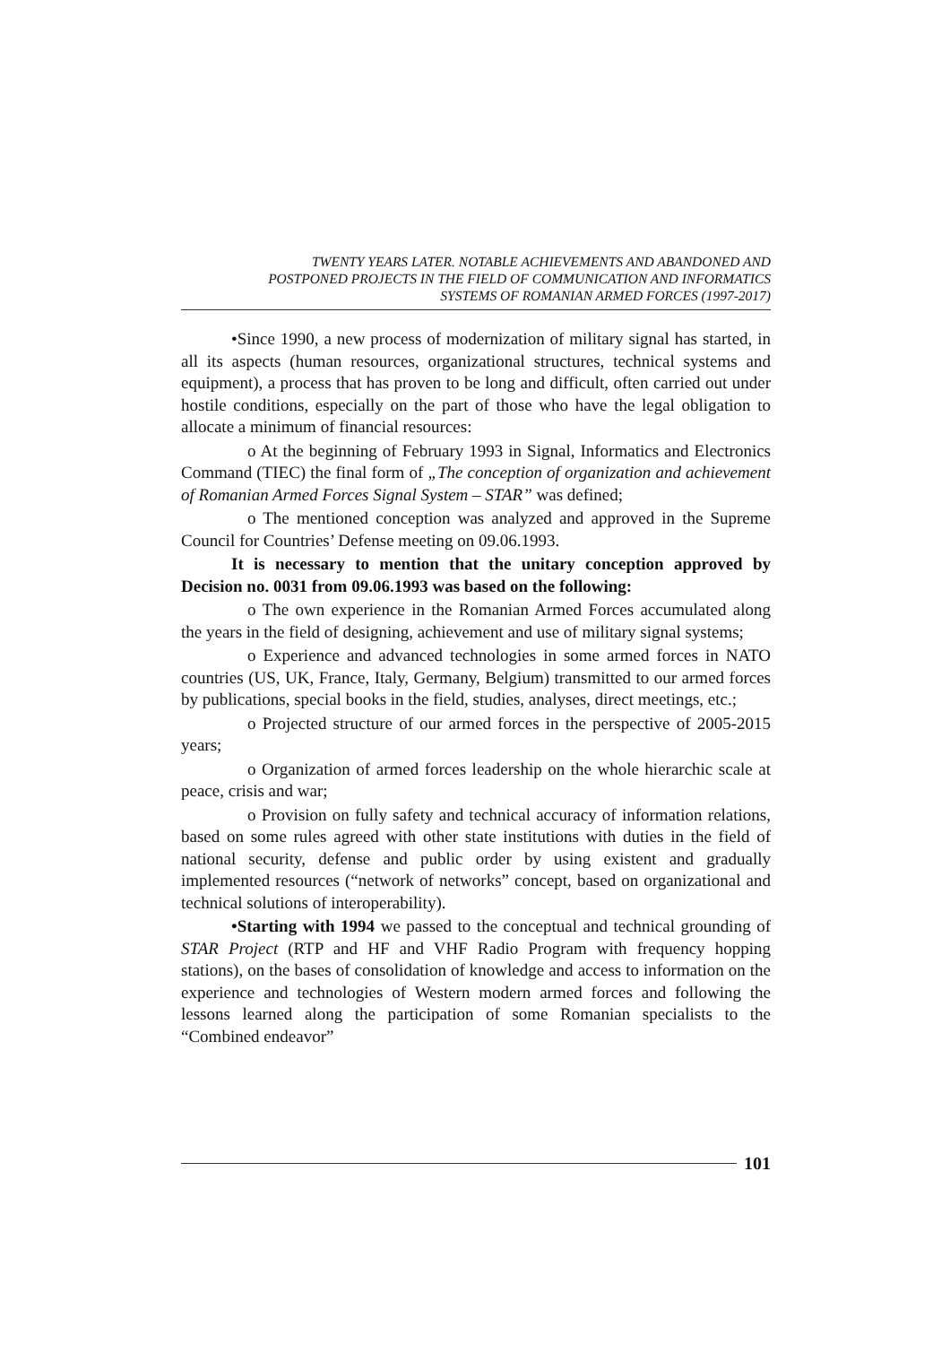TWENTY YEARS LATER. NOTABLE ACHIEVEMENTS AND ABANDONED AND
POSTPONED PROJECTS IN THE FIELD OF COMMUNICATION AND INFORMATICS
SYSTEMS OF ROMANIAN ARMED FORCES (1997-2017)
•Since 1990, a new process of modernization of military signal has started, in all its aspects (human resources, organizational structures, technical systems and equipment), a process that has proven to be long and difficult, often carried out under hostile conditions, especially on the part of those who have the legal obligation to allocate a minimum of financial resources:
o At the beginning of February 1993 in Signal, Informatics and Electronics Command (TIEC) the final form of „The conception of organization and achievement of Romanian Armed Forces Signal System – STAR” was defined;
o The mentioned conception was analyzed and approved in the Supreme Council for Countries’ Defense meeting on 09.06.1993.
It is necessary to mention that the unitary conception approved by Decision no. 0031 from 09.06.1993 was based on the following:
o The own experience in the Romanian Armed Forces accumulated along the years in the field of designing, achievement and use of military signal systems;
o Experience and advanced technologies in some armed forces in NATO countries (US, UK, France, Italy, Germany, Belgium) transmitted to our armed forces by publications, special books in the field, studies, analyses, direct meetings, etc.;
o Projected structure of our armed forces in the perspective of 2005-2015 years;
o Organization of armed forces leadership on the whole hierarchic scale at peace, crisis and war;
o Provision on fully safety and technical accuracy of information relations, based on some rules agreed with other state institutions with duties in the field of national security, defense and public order by using existent and gradually implemented resources (“network of networks” concept, based on organizational and technical solutions of interoperability).
•Starting with 1994 we passed to the conceptual and technical grounding of STAR Project (RTP and HF and VHF Radio Program with frequency hopping stations), on the bases of consolidation of knowledge and access to information on the experience and technologies of Western modern armed forces and following the lessons learned along the participation of some Romanian specialists to the “Combined endeavor”
101